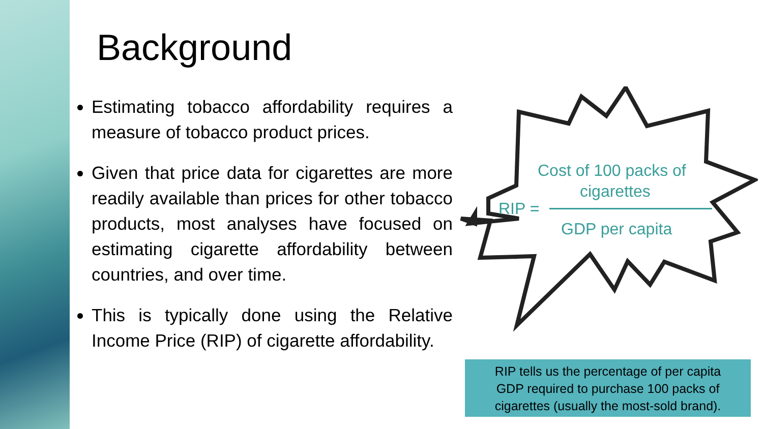Background
Estimating tobacco affordability requires a measure of tobacco product prices.
Given that price data for cigarettes are more readily available than prices for other tobacco products, most analyses have focused on estimating cigarette affordability between countries, and over time.
This is typically done using the Relative Income Price (RIP) of cigarette affordability.
Cost of 100 packs of
cigarettes
RIP =
GDP per capita
RIP tells us the percentage of per capita
GDP required to purchase 100 packs of
cigarettes (usually the most-sold brand).